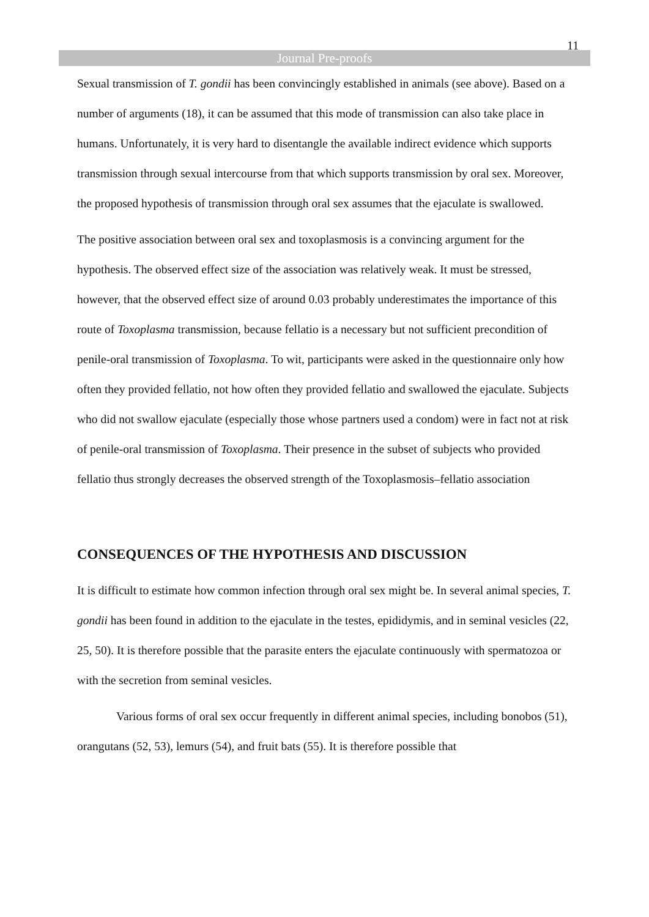11
Journal Pre-proofs
Sexual transmission of T. gondii has been convincingly established in animals (see above). Based on a number of arguments (18), it can be assumed that this mode of transmission can also take place in humans. Unfortunately, it is very hard to disentangle the available indirect evidence which supports transmission through sexual intercourse from that which supports transmission by oral sex. Moreover, the proposed hypothesis of transmission through oral sex assumes that the ejaculate is swallowed.
The positive association between oral sex and toxoplasmosis is a convincing argument for the hypothesis. The observed effect size of the association was relatively weak. It must be stressed, however, that the observed effect size of around 0.03 probably underestimates the importance of this route of Toxoplasma transmission, because fellatio is a necessary but not sufficient precondition of penile-oral transmission of Toxoplasma. To wit, participants were asked in the questionnaire only how often they provided fellatio, not how often they provided fellatio and swallowed the ejaculate. Subjects who did not swallow ejaculate (especially those whose partners used a condom) were in fact not at risk of penile-oral transmission of Toxoplasma. Their presence in the subset of subjects who provided fellatio thus strongly decreases the observed strength of the Toxoplasmosis–fellatio association
CONSEQUENCES OF THE HYPOTHESIS AND DISCUSSION
It is difficult to estimate how common infection through oral sex might be. In several animal species, T. gondii has been found in addition to the ejaculate in the testes, epididymis, and in seminal vesicles (22, 25, 50). It is therefore possible that the parasite enters the ejaculate continuously with spermatozoa or with the secretion from seminal vesicles.
Various forms of oral sex occur frequently in different animal species, including bonobos (51), orangutans (52, 53), lemurs (54), and fruit bats (55). It is therefore possible that